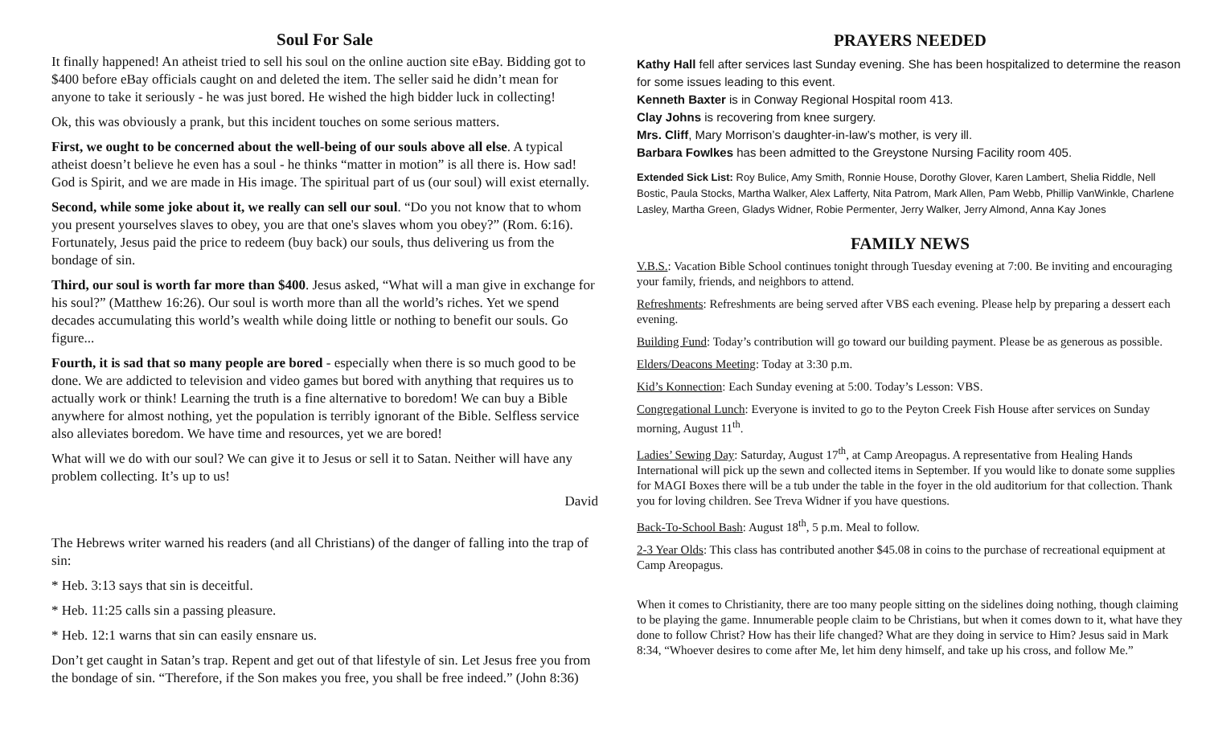Soul For Sale
It finally happened! An atheist tried to sell his soul on the online auction site eBay. Bidding got to $400 before eBay officials caught on and deleted the item. The seller said he didn’t mean for anyone to take it seriously - he was just bored. He wished the high bidder luck in collecting!
Ok, this was obviously a prank, but this incident touches on some serious matters.
First, we ought to be concerned about the well-being of our souls above all else. A typical atheist doesn’t believe he even has a soul - he thinks “matter in motion” is all there is. How sad! God is Spirit, and we are made in His image. The spiritual part of us (our soul) will exist eternally.
Second, while some joke about it, we really can sell our soul. “Do you not know that to whom you present yourselves slaves to obey, you are that one's slaves whom you obey?” (Rom. 6:16). Fortunately, Jesus paid the price to redeem (buy back) our souls, thus delivering us from the bondage of sin.
Third, our soul is worth far more than $400. Jesus asked, “What will a man give in exchange for his soul?” (Matthew 16:26). Our soul is worth more than all the world’s riches. Yet we spend decades accumulating this world’s wealth while doing little or nothing to benefit our souls. Go figure...
Fourth, it is sad that so many people are bored - especially when there is so much good to be done. We are addicted to television and video games but bored with anything that requires us to actually work or think! Learning the truth is a fine alternative to boredom! We can buy a Bible anywhere for almost nothing, yet the population is terribly ignorant of the Bible. Selfless service also alleviates boredom. We have time and resources, yet we are bored!
What will we do with our soul? We can give it to Jesus or sell it to Satan. Neither will have any problem collecting. It’s up to us!
David
The Hebrews writer warned his readers (and all Christians) of the danger of falling into the trap of sin:
* Heb. 3:13 says that sin is deceitful.
* Heb. 11:25 calls sin a passing pleasure.
* Heb. 12:1 warns that sin can easily ensnare us.
Don’t get caught in Satan’s trap. Repent and get out of that lifestyle of sin. Let Jesus free you from the bondage of sin. “Therefore, if the Son makes you free, you shall be free indeed.” (John 8:36)
PRAYERS NEEDED
Kathy Hall fell after services last Sunday evening. She has been hospitalized to determine the reason for some issues leading to this event.
Kenneth Baxter is in Conway Regional Hospital room 413.
Clay Johns is recovering from knee surgery.
Mrs. Cliff, Mary Morrison’s daughter-in-law’s mother, is very ill.
Barbara Fowlkes has been admitted to the Greystone Nursing Facility room 405.
Extended Sick List: Roy Bulice, Amy Smith, Ronnie House, Dorothy Glover, Karen Lambert, Shelia Riddle, Nell Bostic, Paula Stocks, Martha Walker, Alex Lafferty, Nita Patrom, Mark Allen, Pam Webb, Phillip VanWinkle, Charlene Lasley, Martha Green, Gladys Widner, Robie Permenter, Jerry Walker, Jerry Almond, Anna Kay Jones
FAMILY NEWS
V.B.S.: Vacation Bible School continues tonight through Tuesday evening at 7:00. Be inviting and encouraging your family, friends, and neighbors to attend.
Refreshments: Refreshments are being served after VBS each evening. Please help by preparing a dessert each evening.
Building Fund: Today’s contribution will go toward our building payment. Please be as generous as possible.
Elders/Deacons Meeting: Today at 3:30 p.m.
Kid’s Konnection: Each Sunday evening at 5:00. Today’s Lesson: VBS.
Congregational Lunch: Everyone is invited to go to the Peyton Creek Fish House after services on Sunday morning, August 11<sup>th</sup>.
Ladies’ Sewing Day: Saturday, August 17<sup>th</sup>, at Camp Areopagus. A representative from Healing Hands International will pick up the sewn and collected items in September. If you would like to donate some supplies for MAGI Boxes there will be a tub under the table in the foyer in the old auditorium for that collection. Thank you for loving children. See Treva Widner if you have questions.
Back-To-School Bash: August 18<sup>th</sup>, 5 p.m. Meal to follow.
2-3 Year Olds: This class has contributed another $45.08 in coins to the purchase of recreational equipment at Camp Areopagus.
When it comes to Christianity, there are too many people sitting on the sidelines doing nothing, though claiming to be playing the game. Innumerable people claim to be Christians, but when it comes down to it, what have they done to follow Christ? How has their life changed? What are they doing in service to Him? Jesus said in Mark 8:34, “Whoever desires to come after Me, let him deny himself, and take up his cross, and follow Me.”